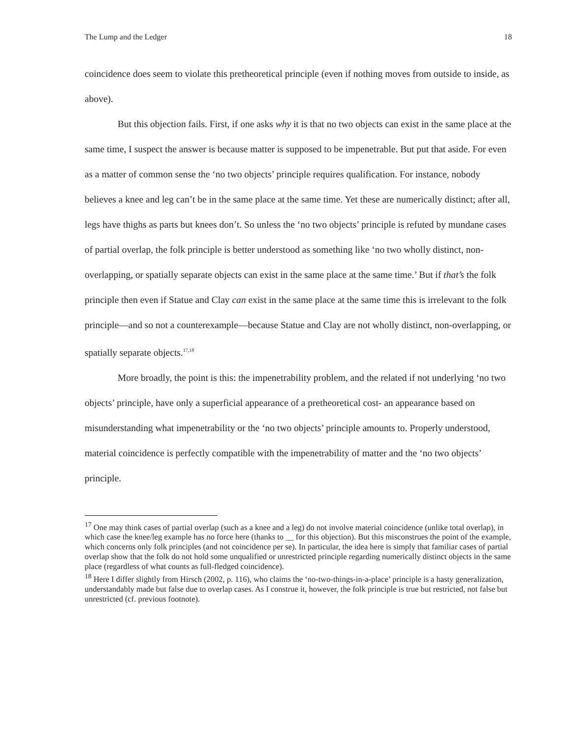The Lump and the Ledger 18
coincidence does seem to violate this pretheoretical principle (even if nothing moves from outside to inside, as above).
But this objection fails. First, if one asks why it is that no two objects can exist in the same place at the same time, I suspect the answer is because matter is supposed to be impenetrable. But put that aside. For even as a matter of common sense the ‘no two objects’ principle requires qualification. For instance, nobody believes a knee and leg can’t be in the same place at the same time. Yet these are numerically distinct; after all, legs have thighs as parts but knees don’t. So unless the ‘no two objects’ principle is refuted by mundane cases of partial overlap, the folk principle is better understood as something like ‘no two wholly distinct, non-overlapping, or spatially separate objects can exist in the same place at the same time.’ But if that’s the folk principle then even if Statue and Clay can exist in the same place at the same time this is irrelevant to the folk principle—and so not a counterexample—because Statue and Clay are not wholly distinct, non-overlapping, or spatially separate objects.<sup>17,18</sup>
More broadly, the point is this: the impenetrability problem, and the related if not underlying ‘no two objects’ principle, have only a superficial appearance of a pretheoretical cost- an appearance based on misunderstanding what impenetrability or the ‘no two objects’ principle amounts to. Properly understood, material coincidence is perfectly compatible with the impenetrability of matter and the ‘no two objects’ principle.
<sup>17</sup> One may think cases of partial overlap (such as a knee and a leg) do not involve material coincidence (unlike total overlap), in which case the knee/leg example has no force here (thanks to __ for this objection). But this misconstrues the point of the example, which concerns only folk principles (and not coincidence per se). In particular, the idea here is simply that familiar cases of partial overlap show that the folk do not hold some unqualified or unrestricted principle regarding numerically distinct objects in the same place (regardless of what counts as full-fledged coincidence).
<sup>18</sup> Here I differ slightly from Hirsch (2002, p. 116), who claims the ‘no-two-things-in-a-place’ principle is a hasty generalization, understandably made but false due to overlap cases. As I construe it, however, the folk principle is true but restricted, not false but unrestricted (cf. previous footnote).